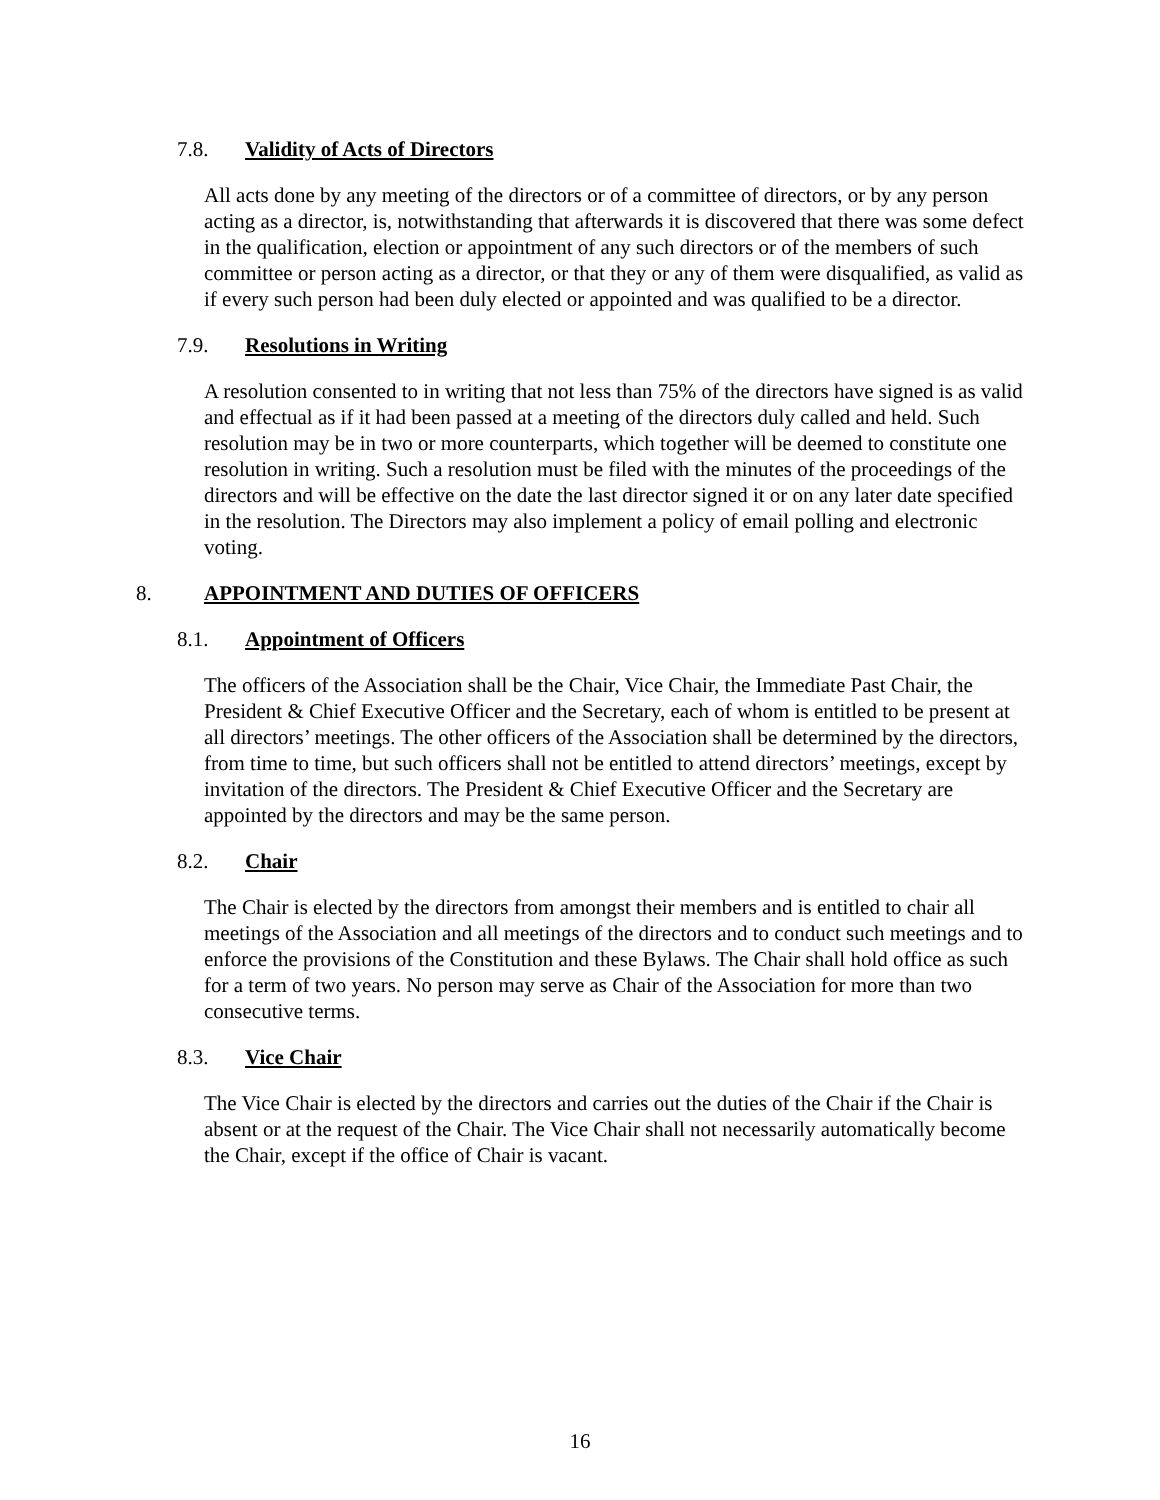7.8. Validity of Acts of Directors
All acts done by any meeting of the directors or of a committee of directors, or by any person acting as a director, is, notwithstanding that afterwards it is discovered that there was some defect in the qualification, election or appointment of any such directors or of the members of such committee or person acting as a director, or that they or any of them were disqualified, as valid as if every such person had been duly elected or appointed and was qualified to be a director.
7.9. Resolutions in Writing
A resolution consented to in writing that not less than 75% of the directors have signed is as valid and effectual as if it had been passed at a meeting of the directors duly called and held. Such resolution may be in two or more counterparts, which together will be deemed to constitute one resolution in writing. Such a resolution must be filed with the minutes of the proceedings of the directors and will be effective on the date the last director signed it or on any later date specified in the resolution. The Directors may also implement a policy of email polling and electronic voting.
8. APPOINTMENT AND DUTIES OF OFFICERS
8.1. Appointment of Officers
The officers of the Association shall be the Chair, Vice Chair, the Immediate Past Chair, the President & Chief Executive Officer and the Secretary, each of whom is entitled to be present at all directors’ meetings. The other officers of the Association shall be determined by the directors, from time to time, but such officers shall not be entitled to attend directors’ meetings, except by invitation of the directors. The President & Chief Executive Officer and the Secretary are appointed by the directors and may be the same person.
8.2. Chair
The Chair is elected by the directors from amongst their members and is entitled to chair all meetings of the Association and all meetings of the directors and to conduct such meetings and to enforce the provisions of the Constitution and these Bylaws. The Chair shall hold office as such for a term of two years. No person may serve as Chair of the Association for more than two consecutive terms.
8.3. Vice Chair
The Vice Chair is elected by the directors and carries out the duties of the Chair if the Chair is absent or at the request of the Chair. The Vice Chair shall not necessarily automatically become the Chair, except if the office of Chair is vacant.
16